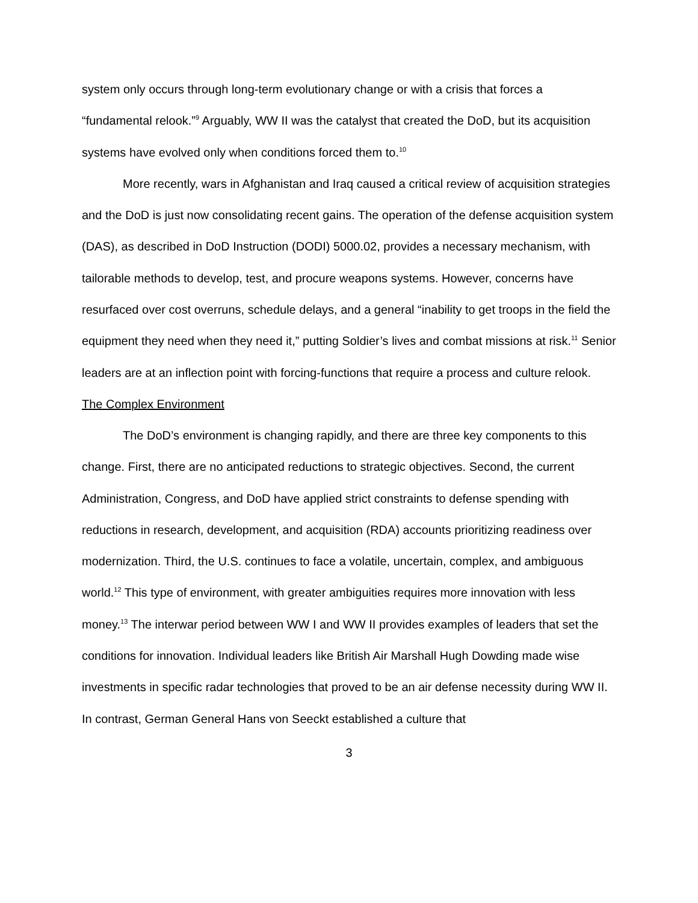system only occurs through long-term evolutionary change or with a crisis that forces a “fundamental relook.”<sup>9</sup> Arguably, WW II was the catalyst that created the DoD, but its acquisition systems have evolved only when conditions forced them to.<sup>10</sup>
More recently, wars in Afghanistan and Iraq caused a critical review of acquisition strategies and the DoD is just now consolidating recent gains. The operation of the defense acquisition system (DAS), as described in DoD Instruction (DODI) 5000.02, provides a necessary mechanism, with tailorable methods to develop, test, and procure weapons systems. However, concerns have resurfaced over cost overruns, schedule delays, and a general “inability to get troops in the field the equipment they need when they need it,” putting Soldier’s lives and combat missions at risk.<sup>11</sup> Senior leaders are at an inflection point with forcing-functions that require a process and culture relook.
The Complex Environment
The DoD’s environment is changing rapidly, and there are three key components to this change. First, there are no anticipated reductions to strategic objectives. Second, the current Administration, Congress, and DoD have applied strict constraints to defense spending with reductions in research, development, and acquisition (RDA) accounts prioritizing readiness over modernization. Third, the U.S. continues to face a volatile, uncertain, complex, and ambiguous world.<sup>12</sup> This type of environment, with greater ambiguities requires more innovation with less money.<sup>13</sup> The interwar period between WW I and WW II provides examples of leaders that set the conditions for innovation. Individual leaders like British Air Marshall Hugh Dowding made wise investments in specific radar technologies that proved to be an air defense necessity during WW II. In contrast, German General Hans von Seeckt established a culture that
3